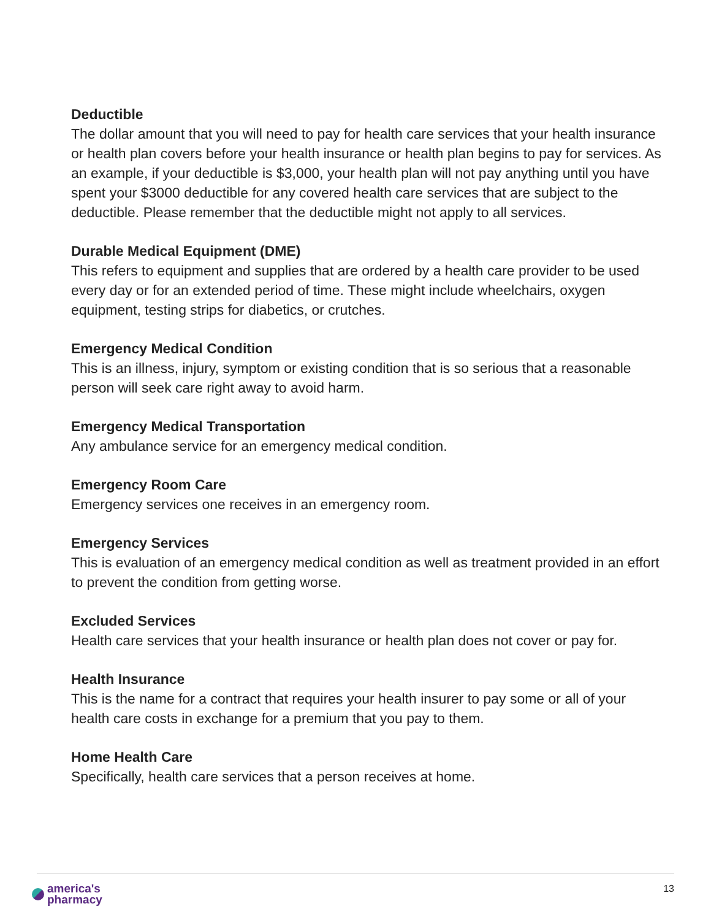Deductible
The dollar amount that you will need to pay for health care services that your health insurance or health plan covers before your health insurance or health plan begins to pay for services. As an example, if your deductible is $3,000, your health plan will not pay anything until you have spent your $3000 deductible for any covered health care services that are subject to the deductible. Please remember that the deductible might not apply to all services.
Durable Medical Equipment (DME)
This refers to equipment and supplies that are ordered by a health care provider to be used every day or for an extended period of time. These might include wheelchairs, oxygen equipment, testing strips for diabetics, or crutches.
Emergency Medical Condition
This is an illness, injury, symptom or existing condition that is so serious that a reasonable person will seek care right away to avoid harm.
Emergency Medical Transportation
Any ambulance service for an emergency medical condition.
Emergency Room Care
Emergency services one receives in an emergency room.
Emergency Services
This is evaluation of an emergency medical condition as well as treatment provided in an effort to prevent the condition from getting worse.
Excluded Services
Health care services that your health insurance or health plan does not cover or pay for.
Health Insurance
This is the name for a contract that requires your health insurer to pay some or all of your health care costs in exchange for a premium that you pay to them.
Home Health Care
Specifically, health care services that a person receives at home.
america's
pharmacy
13